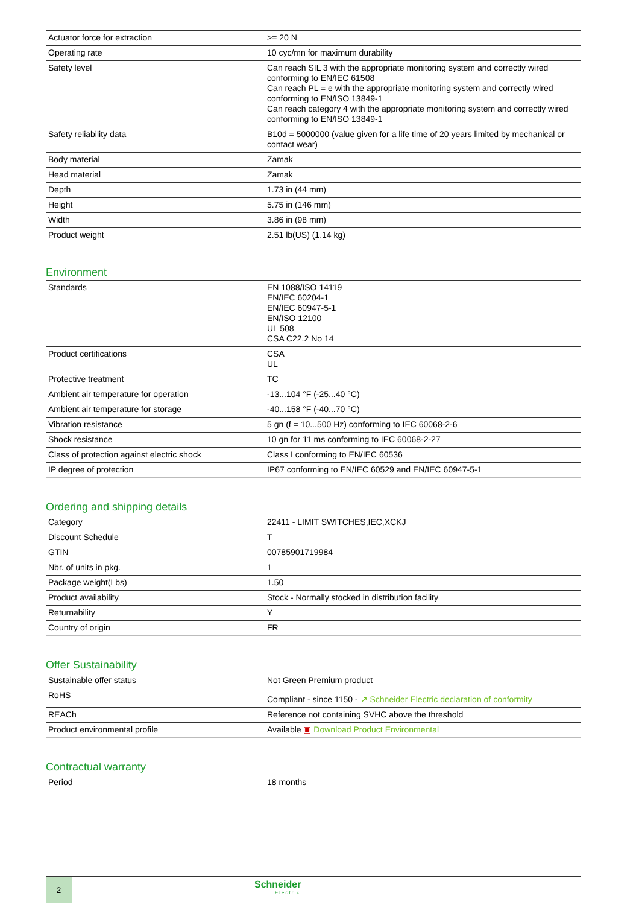| Actuator force for extraction | >= 20 N |
| Operating rate | 10 cyc/mn for maximum durability |
| Safety level | Can reach SIL 3 with the appropriate monitoring system and correctly wired conforming to EN/IEC 61508 Can reach PL = e with the appropriate monitoring system and correctly wired conforming to EN/ISO 13849-1 Can reach category 4 with the appropriate monitoring system and correctly wired conforming to EN/ISO 13849-1 |
| Safety reliability data | B10d = 5000000 (value given for a life time of 20 years limited by mechanical or contact wear) |
| Body material | Zamak |
| Head material | Zamak |
| Depth | 1.73 in (44 mm) |
| Height | 5.75 in (146 mm) |
| Width | 3.86 in (98 mm) |
| Product weight | 2.51 lb(US) (1.14 kg) |
Environment
| Standards | EN 1088/ISO 14119 EN/IEC 60204-1 EN/IEC 60947-5-1 EN/ISO 12100 UL 508 CSA C22.2 No 14 |
| Product certifications | CSA UL |
| Protective treatment | TC |
| Ambient air temperature for operation | -13...104 °F (-25...40 °C) |
| Ambient air temperature for storage | -40...158 °F (-40...70 °C) |
| Vibration resistance | 5 gn (f = 10...500 Hz) conforming to IEC 60068-2-6 |
| Shock resistance | 10 gn for 11 ms conforming to IEC 60068-2-27 |
| Class of protection against electric shock | Class I conforming to EN/IEC 60536 |
| IP degree of protection | IP67 conforming to EN/IEC 60529 and EN/IEC 60947-5-1 |
Ordering and shipping details
| Category | 22411 - LIMIT SWITCHES,IEC,XCKJ |
| Discount Schedule | T |
| GTIN | 00785901719984 |
| Nbr. of units in pkg. | 1 |
| Package weight(Lbs) | 1.50 |
| Product availability | Stock - Normally stocked in distribution facility |
| Returnability | Y |
| Country of origin | FR |
Offer Sustainability
| Sustainable offer status | Not Green Premium product |
| RoHS | Compliant - since 1150 - ↗ Schneider Electric declaration of conformity |
| REACh | Reference not containing SVHC above the threshold |
| Product environmental profile | Available ▣ Download Product Environmental |
Contractual warranty
| Period | 18 months |
2
Schneider
Electric